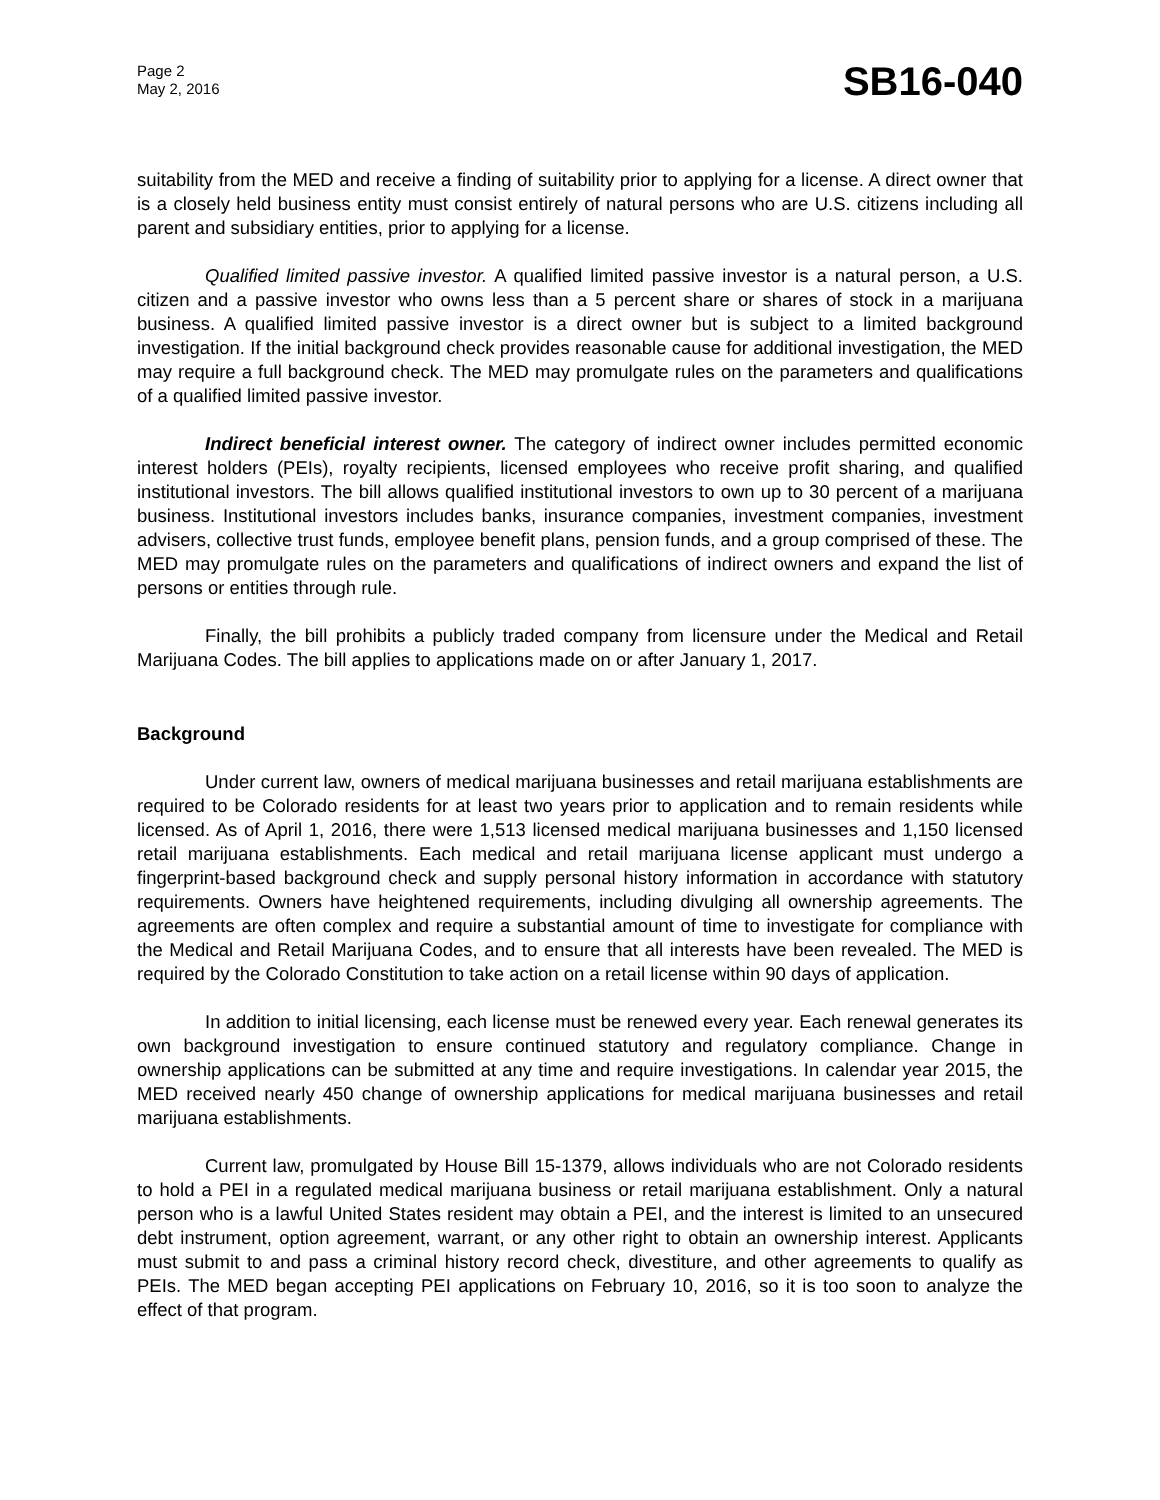Page 2
May 2, 2016
SB16-040
suitability from the MED and receive a finding of suitability prior to applying for a license. A direct owner that is a closely held business entity must consist entirely of natural persons who are U.S. citizens including all parent and subsidiary entities, prior to applying for a license.
Qualified limited passive investor. A qualified limited passive investor is a natural person, a U.S. citizen and a passive investor who owns less than a 5 percent share or shares of stock in a marijuana business. A qualified limited passive investor is a direct owner but is subject to a limited background investigation. If the initial background check provides reasonable cause for additional investigation, the MED may require a full background check. The MED may promulgate rules on the parameters and qualifications of a qualified limited passive investor.
Indirect beneficial interest owner. The category of indirect owner includes permitted economic interest holders (PEIs), royalty recipients, licensed employees who receive profit sharing, and qualified institutional investors. The bill allows qualified institutional investors to own up to 30 percent of a marijuana business. Institutional investors includes banks, insurance companies, investment companies, investment advisers, collective trust funds, employee benefit plans, pension funds, and a group comprised of these. The MED may promulgate rules on the parameters and qualifications of indirect owners and expand the list of persons or entities through rule.
Finally, the bill prohibits a publicly traded company from licensure under the Medical and Retail Marijuana Codes. The bill applies to applications made on or after January 1, 2017.
Background
Under current law, owners of medical marijuana businesses and retail marijuana establishments are required to be Colorado residents for at least two years prior to application and to remain residents while licensed. As of April 1, 2016, there were 1,513 licensed medical marijuana businesses and 1,150 licensed retail marijuana establishments. Each medical and retail marijuana license applicant must undergo a fingerprint-based background check and supply personal history information in accordance with statutory requirements. Owners have heightened requirements, including divulging all ownership agreements. The agreements are often complex and require a substantial amount of time to investigate for compliance with the Medical and Retail Marijuana Codes, and to ensure that all interests have been revealed. The MED is required by the Colorado Constitution to take action on a retail license within 90 days of application.
In addition to initial licensing, each license must be renewed every year. Each renewal generates its own background investigation to ensure continued statutory and regulatory compliance. Change in ownership applications can be submitted at any time and require investigations. In calendar year 2015, the MED received nearly 450 change of ownership applications for medical marijuana businesses and retail marijuana establishments.
Current law, promulgated by House Bill 15-1379, allows individuals who are not Colorado residents to hold a PEI in a regulated medical marijuana business or retail marijuana establishment. Only a natural person who is a lawful United States resident may obtain a PEI, and the interest is limited to an unsecured debt instrument, option agreement, warrant, or any other right to obtain an ownership interest. Applicants must submit to and pass a criminal history record check, divestiture, and other agreements to qualify as PEIs. The MED began accepting PEI applications on February 10, 2016, so it is too soon to analyze the effect of that program.